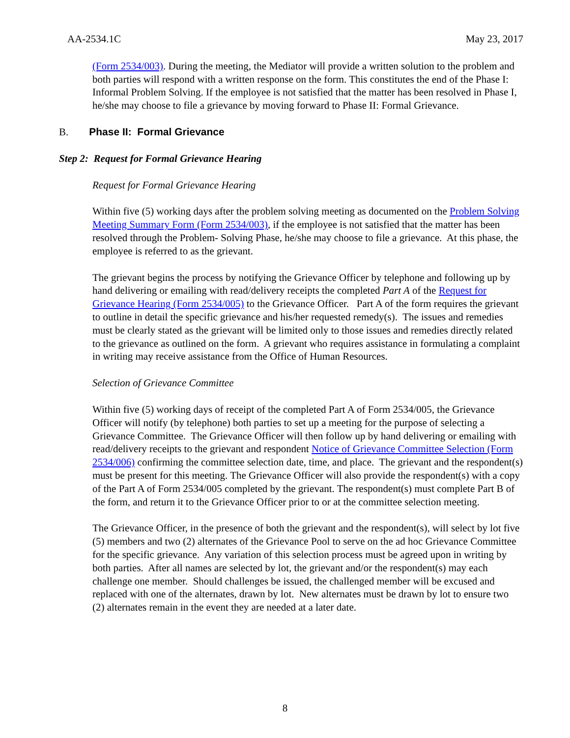AA-2534.1C May 23, 2017
(Form 2534/003). During the meeting, the Mediator will provide a written solution to the problem and both parties will respond with a written response on the form. This constitutes the end of the Phase I: Informal Problem Solving. If the employee is not satisfied that the matter has been resolved in Phase I, he/she may choose to file a grievance by moving forward to Phase II: Formal Grievance.
B. Phase II: Formal Grievance
Step 2: Request for Formal Grievance Hearing
Request for Formal Grievance Hearing
Within five (5) working days after the problem solving meeting as documented on the Problem Solving Meeting Summary Form (Form 2534/003), if the employee is not satisfied that the matter has been resolved through the Problem- Solving Phase, he/she may choose to file a grievance. At this phase, the employee is referred to as the grievant.
The grievant begins the process by notifying the Grievance Officer by telephone and following up by hand delivering or emailing with read/delivery receipts the completed Part A of the Request for Grievance Hearing (Form 2534/005) to the Grievance Officer. Part A of the form requires the grievant to outline in detail the specific grievance and his/her requested remedy(s). The issues and remedies must be clearly stated as the grievant will be limited only to those issues and remedies directly related to the grievance as outlined on the form. A grievant who requires assistance in formulating a complaint in writing may receive assistance from the Office of Human Resources.
Selection of Grievance Committee
Within five (5) working days of receipt of the completed Part A of Form 2534/005, the Grievance Officer will notify (by telephone) both parties to set up a meeting for the purpose of selecting a Grievance Committee. The Grievance Officer will then follow up by hand delivering or emailing with read/delivery receipts to the grievant and respondent Notice of Grievance Committee Selection (Form 2534/006) confirming the committee selection date, time, and place. The grievant and the respondent(s) must be present for this meeting. The Grievance Officer will also provide the respondent(s) with a copy of the Part A of Form 2534/005 completed by the grievant. The respondent(s) must complete Part B of the form, and return it to the Grievance Officer prior to or at the committee selection meeting.
The Grievance Officer, in the presence of both the grievant and the respondent(s), will select by lot five (5) members and two (2) alternates of the Grievance Pool to serve on the ad hoc Grievance Committee for the specific grievance. Any variation of this selection process must be agreed upon in writing by both parties. After all names are selected by lot, the grievant and/or the respondent(s) may each challenge one member. Should challenges be issued, the challenged member will be excused and replaced with one of the alternates, drawn by lot. New alternates must be drawn by lot to ensure two (2) alternates remain in the event they are needed at a later date.
8